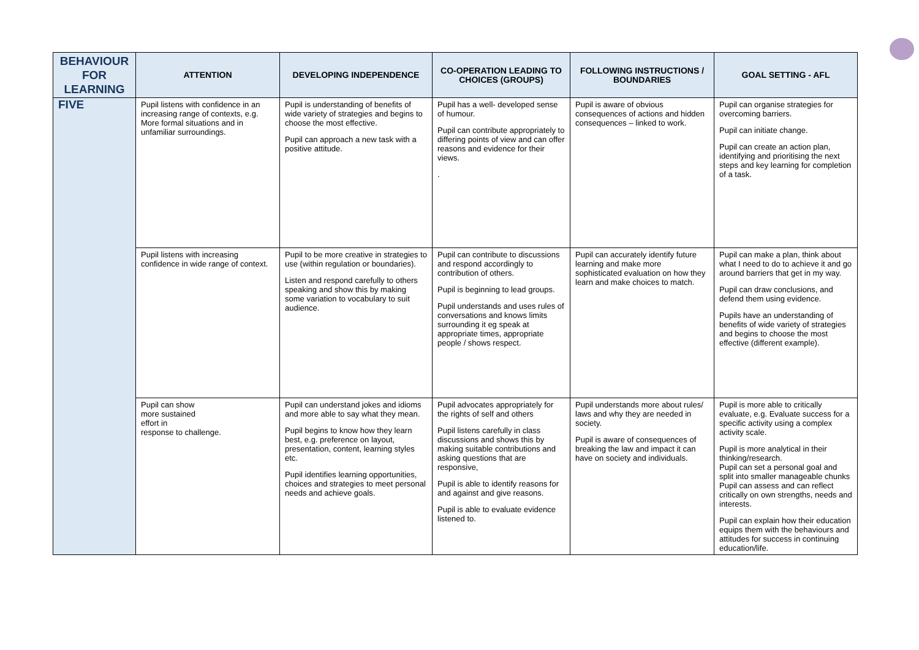| BEHAVIOUR FOR LEARNING | ATTENTION | DEVELOPING INDEPENDENCE | CO-OPERATION LEADING TO CHOICES (GROUPS) | FOLLOWING INSTRUCTIONS / BOUNDARIES | GOAL SETTING - AFL |
| --- | --- | --- | --- | --- | --- |
| FIVE | Pupil listens with confidence in an increasing range of contexts, e.g. More formal situations and in unfamiliar surroundings. | Pupil is understanding of benefits of wide variety of strategies and begins to choose the most effective. Pupil can approach a new task with a positive attitude. | Pupil has a well- developed sense of humour. Pupil can contribute appropriately to differing points of view and can offer reasons and evidence for their views. . | Pupil is aware of obvious consequences of actions and hidden consequences – linked to work. | Pupil can organise strategies for overcoming barriers. Pupil can initiate change. Pupil can create an action plan, identifying and prioritising the next steps and key learning for completion of a task. |
| | Pupil listens with increasing confidence in wide range of context. | Pupil to be more creative in strategies to use (within regulation or boundaries). Listen and respond carefully to others speaking and show this by making some variation to vocabulary to suit audience. | Pupil can contribute to discussions and respond accordingly to contribution of others. Pupil is beginning to lead groups. Pupil understands and uses rules of conversations and knows limits surrounding it eg speak at appropriate times, appropriate people / shows respect. | Pupil can accurately identify future learning and make more sophisticated evaluation on how they learn and make choices to match. | Pupil can make a plan, think about what I need to do to achieve it and go around barriers that get in my way. Pupil can draw conclusions, and defend them using evidence. Pupils have an understanding of benefits of wide variety of strategies and begins to choose the most effective (different example). |
| | Pupil can show more sustained effort in response to challenge. | Pupil can understand jokes and idioms and more able to say what they mean. Pupil begins to know how they learn best, e.g. preference on layout, presentation, content, learning styles etc. Pupil identifies learning opportunities, choices and strategies to meet personal needs and achieve goals. | Pupil advocates appropriately for the rights of self and others Pupil listens carefully in class discussions and shows this by making suitable contributions and asking questions that are responsive, Pupil is able to identify reasons for and against and give reasons. Pupil is able to evaluate evidence listened to. | Pupil understands more about rules/ laws and why they are needed in society. Pupil is aware of consequences of breaking the law and impact it can have on society and individuals. | Pupil is more able to critically evaluate, e.g. Evaluate success for a specific activity using a complex activity scale. Pupil is more analytical in their thinking/research. Pupil can set a personal goal and split into smaller manageable chunks Pupil can assess and can reflect critically on own strengths, needs and interests. Pupil can explain how their education equips them with the behaviours and attitudes for success in continuing education/life. |